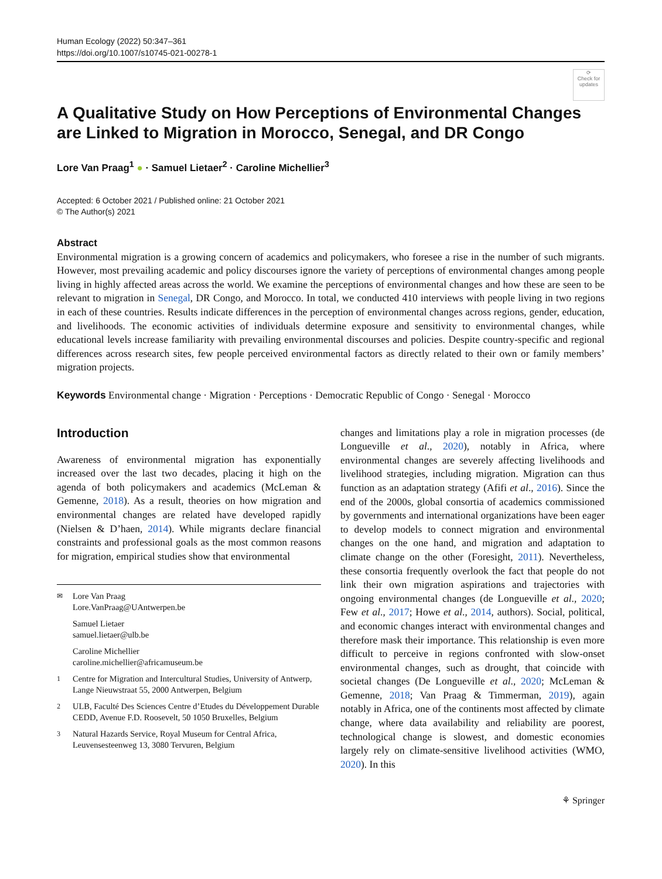Human Ecology (2022) 50:347–361
https://doi.org/10.1007/s10745-021-00278-1
⟳
Check for updates
A Qualitative Study on How Perceptions of Environmental Changes are Linked to Migration in Morocco, Senegal, and DR Congo
Lore Van Praag<sup>1</sup> ● · Samuel Lietaer<sup>2</sup> · Caroline Michellier<sup>3</sup>
Accepted: 6 October 2021 / Published online: 21 October 2021
© The Author(s) 2021
Abstract
Environmental migration is a growing concern of academics and policymakers, who foresee a rise in the number of such migrants. However, most prevailing academic and policy discourses ignore the variety of perceptions of environmental changes among people living in highly affected areas across the world. We examine the perceptions of environmental changes and how these are seen to be relevant to migration in Senegal, DR Congo, and Morocco. In total, we conducted 410 interviews with people living in two regions in each of these countries. Results indicate differences in the perception of environmental changes across regions, gender, education, and livelihoods. The economic activities of individuals determine exposure and sensitivity to environmental changes, while educational levels increase familiarity with prevailing environmental discourses and policies. Despite country-specific and regional differences across research sites, few people perceived environmental factors as directly related to their own or family members’ migration projects.
Keywords Environmental change · Migration · Perceptions · Democratic Republic of Congo · Senegal · Morocco
Introduction
Awareness of environmental migration has exponentially increased over the last two decades, placing it high on the agenda of both policymakers and academics (McLeman & Gemenne, 2018). As a result, theories on how migration and environmental changes are related have developed rapidly (Nielsen & D’haen, 2014). While migrants declare financial constraints and professional goals as the most common reasons for migration, empirical studies show that environmental
<sup>✉</sup>Lore Van Praag
Lore.VanPraag@UAntwerpen.be
Samuel Lietaer
samuel.lietaer@ulb.be
Caroline Michellier
caroline.michellier@africamuseum.be
<sup>1</sup> Centre for Migration and Intercultural Studies, University of Antwerp, Lange Nieuwstraat 55, 2000 Antwerpen, Belgium
<sup>2</sup> ULB, Faculté Des Sciences Centre d’Etudes du Développement Durable CEDD, Avenue F.D. Roosevelt, 50 1050 Bruxelles, Belgium
<sup>3</sup> Natural Hazards Service, Royal Museum for Central Africa, Leuvensesteenweg 13, 3080 Tervuren, Belgium
changes and limitations play a role in migration processes (de Longueville et al., 2020), notably in Africa, where environmental changes are severely affecting livelihoods and livelihood strategies, including migration. Migration can thus function as an adaptation strategy (Afifi et al., 2016). Since the end of the 2000s, global consortia of academics commissioned by governments and international organizations have been eager to develop models to connect migration and environmental changes on the one hand, and migration and adaptation to climate change on the other (Foresight, 2011). Nevertheless, these consortia frequently overlook the fact that people do not link their own migration aspirations and trajectories with ongoing environmental changes (de Longueville et al., 2020; Few et al., 2017; Howe et al., 2014, authors). Social, political, and economic changes interact with environmental changes and therefore mask their importance. This relationship is even more difficult to perceive in regions confronted with slow-onset environmental changes, such as drought, that coincide with societal changes (De Longueville et al., 2020; McLeman & Gemenne, 2018; Van Praag & Timmerman, 2019), again notably in Africa, one of the continents most affected by climate change, where data availability and reliability are poorest, technological change is slowest, and domestic economies largely rely on climate-sensitive livelihood activities (WMO, 2020). In this
⚘ Springer